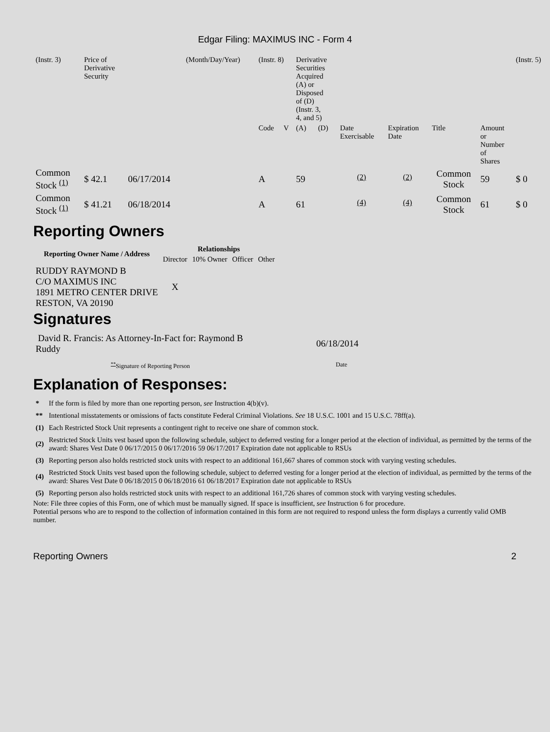Edgar Filing: MAXIMUS INC - Form 4
| (Instr. 3) | Price of Derivative Security | | (Month/Day/Year) | (Instr. 8) | | Derivative Securities Acquired (A) or Disposed of (D) (Instr. 3, 4, and 5) | | | | | | (Instr. 5) |
| | | | | Code | V | (A) | (D) | Date Exercisable | Expiration Date | Title | Amount or Number of Shares | |
| Common Stock <sup>(1)</sup> | $ 42.1 | 06/17/2014 | | A | | 59 | | <sup>(2)</sup> | <sup>(2)</sup> | Common Stock | 59 | $ 0 |
| Common Stock <sup>(1)</sup> | $ 41.21 | 06/18/2014 | | A | | 61 | | <sup>(4)</sup> | <sup>(4)</sup> | Common Stock | 61 | $ 0 |
Reporting Owners
| Reporting Owner Name / Address | Relationships | | | |
| --- | --- | --- | --- | --- |
| | Director | 10% Owner | Officer | Other |
| RUDDY RAYMOND B C/O MAXIMUS INC 1891 METRO CENTER DRIVE RESTON, VA 20190 | X | | | |
Signatures
| David R. Francis: As Attorney-In-Fact for: Raymond B Ruddy | 06/18/2014 |
| <sup>**</sup> Signature of Reporting Person | Date |
Explanation of Responses:
| * | If the form is filed by more than one reporting person, see Instruction 4(b)(v). |
| ** | Intentional misstatements or omissions of facts constitute Federal Criminal Violations. See 18 U.S.C. 1001 and 15 U.S.C. 78ff(a). |
| (1) | Each Restricted Stock Unit represents a contingent right to receive one share of common stock. |
| (2) | Restricted Stock Units vest based upon the following schedule, subject to deferred vesting for a longer period at the election of individual, as permitted by the terms of the award: Shares Vest Date 0 06/17/2015 0 06/17/2016 59 06/17/2017 Expiration date not applicable to RSUs |
| (3) | Reporting person also holds restricted stock units with respect to an additional 161,667 shares of common stock with varying vesting schedules. |
| (4) | Restricted Stock Units vest based upon the following schedule, subject to deferred vesting for a longer period at the election of individual, as permitted by the terms of the award: Shares Vest Date 0 06/18/2015 0 06/18/2016 61 06/18/2017 Expiration date not applicable to RSUs |
| (5) | Reporting person also holds restricted stock units with respect to an additional 161,726 shares of common stock with varying vesting schedules. |
Note: File three copies of this Form, one of which must be manually signed. If space is insufficient, see Instruction 6 for procedure.
Potential persons who are to respond to the collection of information contained in this form are not required to respond unless the form displays a currently valid OMB number.
Reporting Owners 2